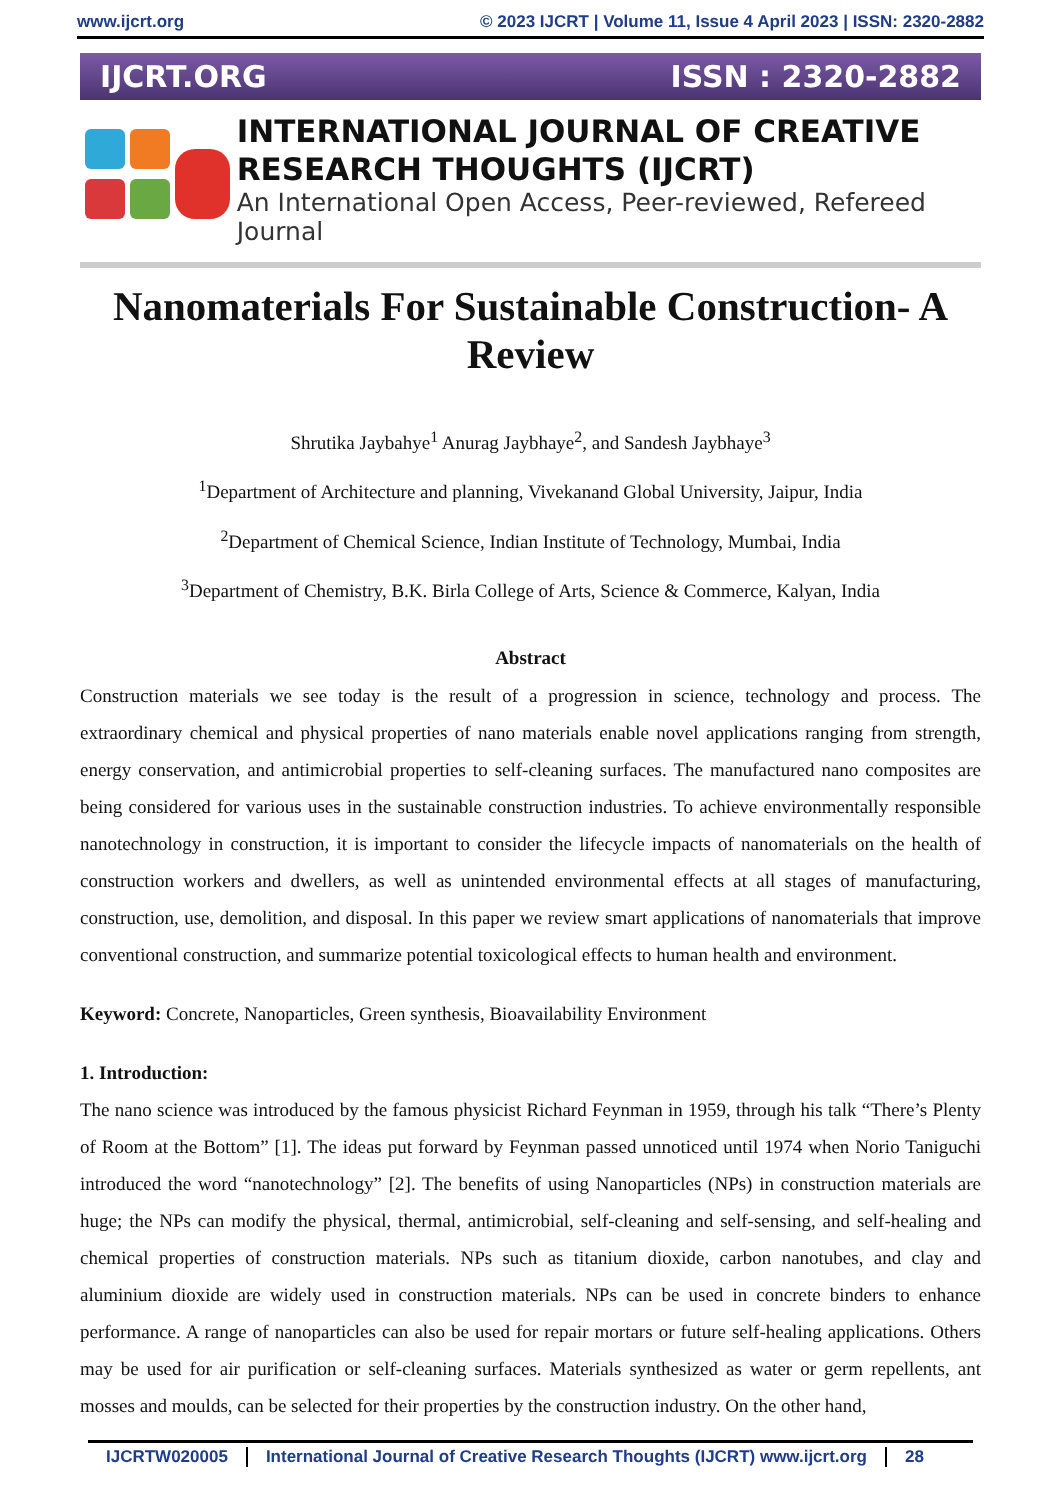www.ijcrt.org © 2023 IJCRT | Volume 11, Issue 4 April 2023 | ISSN: 2320-2882
IJCRT.ORG ISSN : 2320-2882
INTERNATIONAL JOURNAL OF CREATIVE
RESEARCH THOUGHTS (IJCRT)
An International Open Access, Peer-reviewed, Refereed Journal
Nanomaterials For Sustainable Construction- A Review
Shrutika Jaybahye<sup>1</sup> Anurag Jaybhaye<sup>2</sup>, and Sandesh Jaybhaye<sup>3</sup>
<sup>1</sup> Department of Architecture and planning, Vivekanand Global University, Jaipur, India
<sup>2</sup> Department of Chemical Science, Indian Institute of Technology, Mumbai, India
<sup>3</sup> Department of Chemistry, B.K. Birla College of Arts, Science & Commerce, Kalyan, India
Abstract
Construction materials we see today is the result of a progression in science, technology and process. The extraordinary chemical and physical properties of nano materials enable novel applications ranging from strength, energy conservation, and antimicrobial properties to self-cleaning surfaces. The manufactured nano composites are being considered for various uses in the sustainable construction industries. To achieve environmentally responsible nanotechnology in construction, it is important to consider the lifecycle impacts of nanomaterials on the health of construction workers and dwellers, as well as unintended environmental effects at all stages of manufacturing, construction, use, demolition, and disposal. In this paper we review smart applications of nanomaterials that improve conventional construction, and summarize potential toxicological effects to human health and environment.
Keyword: Concrete, Nanoparticles, Green synthesis, Bioavailability Environment
1. Introduction:
The nano science was introduced by the famous physicist Richard Feynman in 1959, through his talk “There’s Plenty of Room at the Bottom” [1]. The ideas put forward by Feynman passed unnoticed until 1974 when Norio Taniguchi introduced the word “nanotechnology” [2]. The benefits of using Nanoparticles (NPs) in construction materials are huge; the NPs can modify the physical, thermal, antimicrobial, self-cleaning and self-sensing, and self-healing and chemical properties of construction materials. NPs such as titanium dioxide, carbon nanotubes, and clay and aluminium dioxide are widely used in construction materials. NPs can be used in concrete binders to enhance performance. A range of nanoparticles can also be used for repair mortars or future self-healing applications. Others may be used for air purification or self-cleaning surfaces. Materials synthesized as water or germ repellents, ant mosses and moulds, can be selected for their properties by the construction industry. On the other hand,
IJCRTW020005 International Journal of Creative Research Thoughts (IJCRT) www.ijcrt.org 28